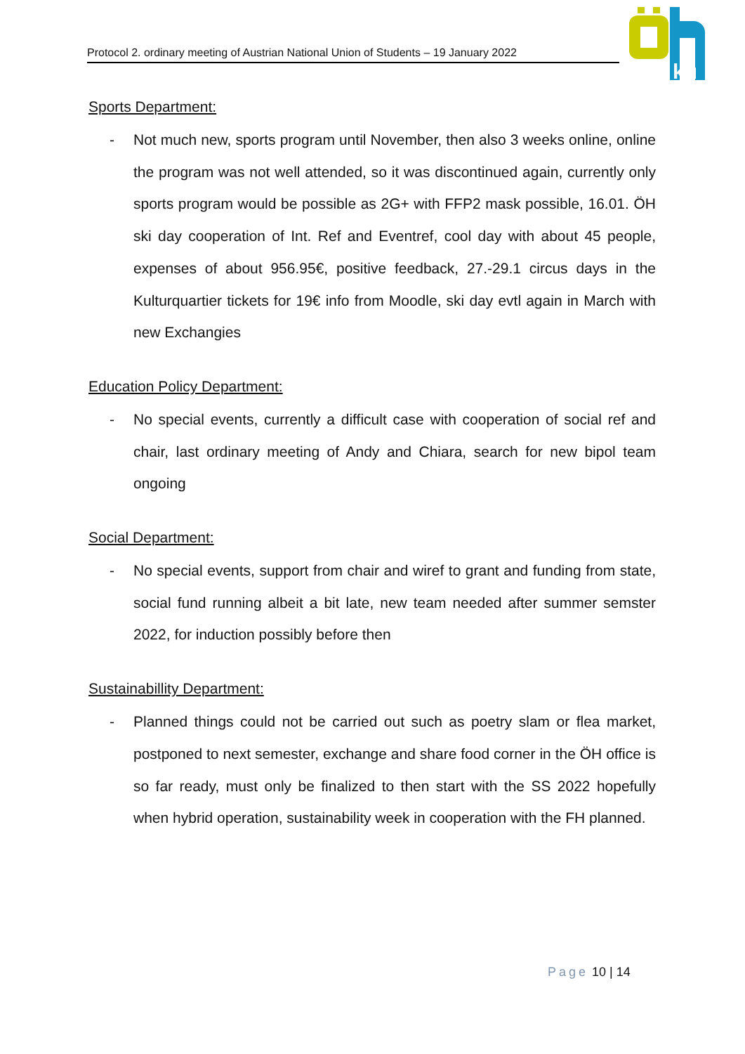Protocol 2. ordinary meeting of Austrian National Union of Students – 19 January 2022
ku
Sports Department:
- Not much new, sports program until November, then also 3 weeks online, online the program was not well attended, so it was discontinued again, currently only sports program would be possible as 2G+ with FFP2 mask possible, 16.01. ÖH ski day cooperation of Int. Ref and Eventref, cool day with about 45 people, expenses of about 956.95€, positive feedback, 27.-29.1 circus days in the Kulturquartier tickets for 19€ info from Moodle, ski day evtl again in March with new Exchangies
Education Policy Department:
- No special events, currently a difficult case with cooperation of social ref and chair, last ordinary meeting of Andy and Chiara, search for new bipol team ongoing
Social Department:
- No special events, support from chair and wiref to grant and funding from state, social fund running albeit a bit late, new team needed after summer semster 2022, for induction possibly before then
Sustainabillity Department:
- Planned things could not be carried out such as poetry slam or flea market, postponed to next semester, exchange and share food corner in the ÖH office is so far ready, must only be finalized to then start with the SS 2022 hopefully when hybrid operation, sustainability week in cooperation with the FH planned.
Page 10 | 14